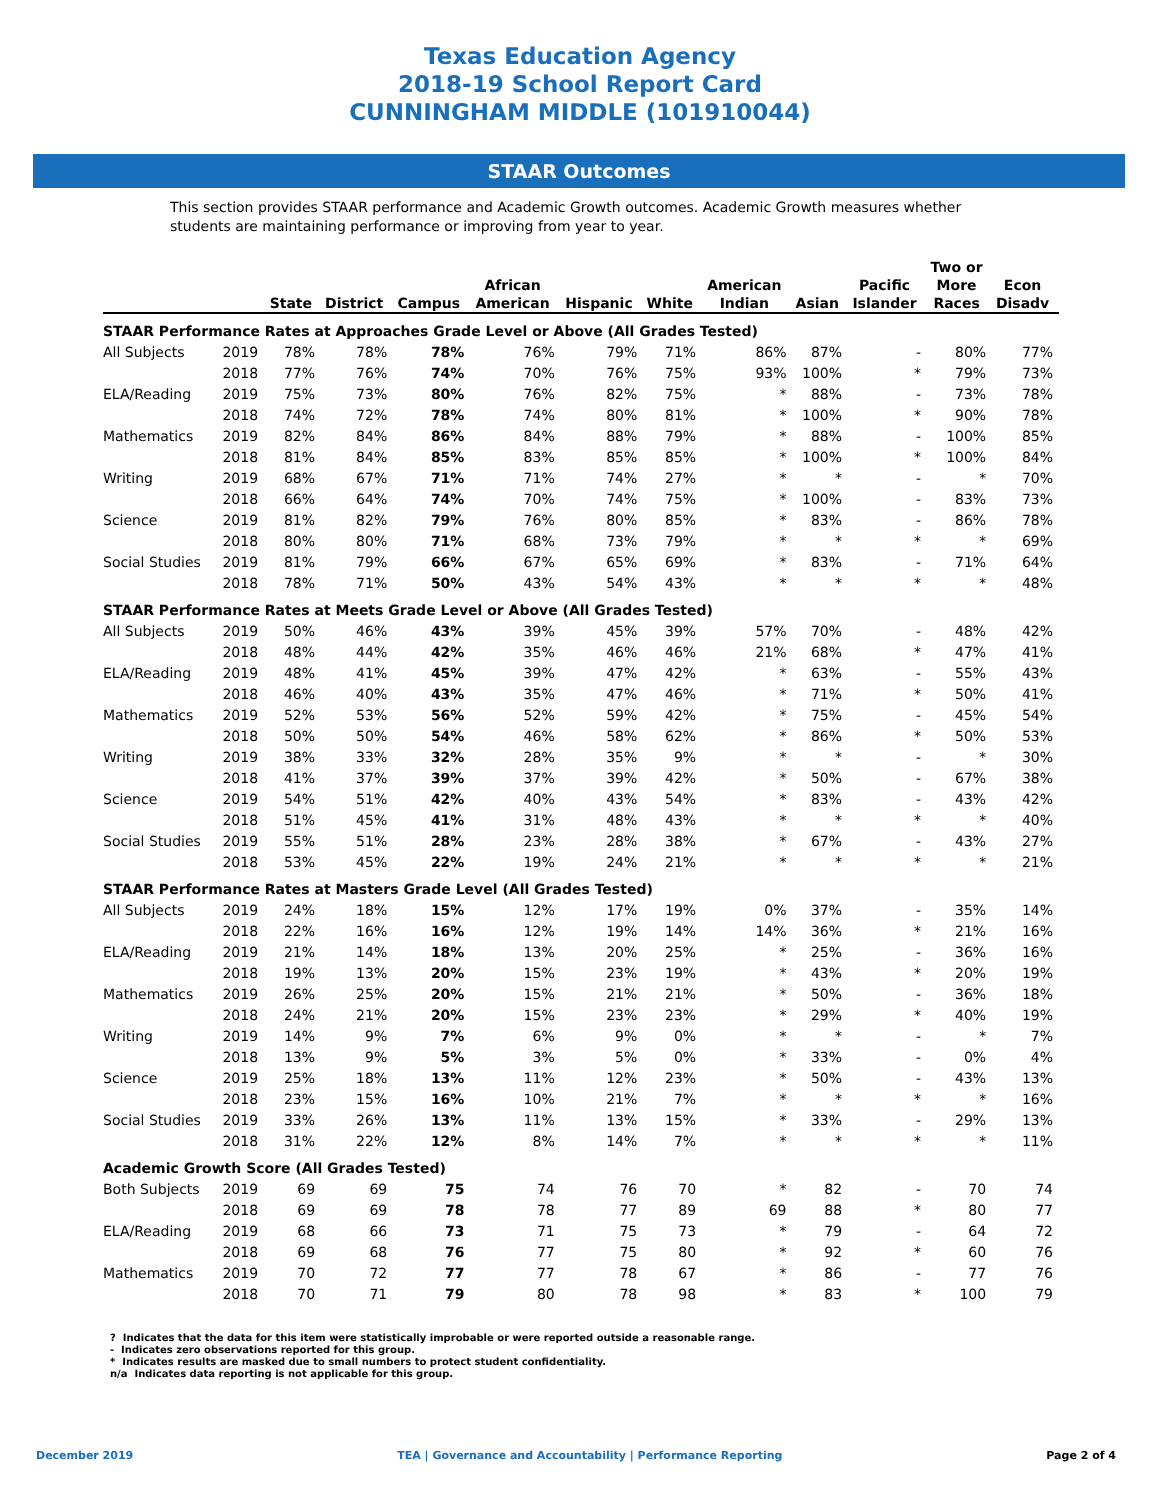Texas Education Agency
2018-19 School Report Card
CUNNINGHAM MIDDLE (101910044)
STAAR Outcomes
This section provides STAAR performance and Academic Growth outcomes. Academic Growth measures whether students are maintaining performance or improving from year to year.
| | | State | District | Campus | African American | Hispanic | White | American Indian | Asian | Pacific Islander | Two or More Races | Econ Disadv |
| --- | --- | --- | --- | --- | --- | --- | --- | --- | --- | --- | --- | --- |
| STAAR Performance Rates at Approaches Grade Level or Above (All Grades Tested) | | | | | | | | | | | | |
| All Subjects | 2019 | 78% | 78% | 78% | 76% | 79% | 71% | 86% | 87% | - | 80% | 77% |
| | 2018 | 77% | 76% | 74% | 70% | 76% | 75% | 93% | 100% | * | 79% | 73% |
| ELA/Reading | 2019 | 75% | 73% | 80% | 76% | 82% | 75% | * | 88% | - | 73% | 78% |
| | 2018 | 74% | 72% | 78% | 74% | 80% | 81% | * | 100% | * | 90% | 78% |
| Mathematics | 2019 | 82% | 84% | 86% | 84% | 88% | 79% | * | 88% | - | 100% | 85% |
| | 2018 | 81% | 84% | 85% | 83% | 85% | 85% | * | 100% | * | 100% | 84% |
| Writing | 2019 | 68% | 67% | 71% | 71% | 74% | 27% | * | * | - | * | 70% |
| | 2018 | 66% | 64% | 74% | 70% | 74% | 75% | * | 100% | - | 83% | 73% |
| Science | 2019 | 81% | 82% | 79% | 76% | 80% | 85% | * | 83% | - | 86% | 78% |
| | 2018 | 80% | 80% | 71% | 68% | 73% | 79% | * | * | * | * | 69% |
| Social Studies | 2019 | 81% | 79% | 66% | 67% | 65% | 69% | * | 83% | - | 71% | 64% |
| | 2018 | 78% | 71% | 50% | 43% | 54% | 43% | * | * | * | * | 48% |
| STAAR Performance Rates at Meets Grade Level or Above (All Grades Tested) | | | | | | | | | | | | |
| All Subjects | 2019 | 50% | 46% | 43% | 39% | 45% | 39% | 57% | 70% | - | 48% | 42% |
| | 2018 | 48% | 44% | 42% | 35% | 46% | 46% | 21% | 68% | * | 47% | 41% |
| ELA/Reading | 2019 | 48% | 41% | 45% | 39% | 47% | 42% | * | 63% | - | 55% | 43% |
| | 2018 | 46% | 40% | 43% | 35% | 47% | 46% | * | 71% | * | 50% | 41% |
| Mathematics | 2019 | 52% | 53% | 56% | 52% | 59% | 42% | * | 75% | - | 45% | 54% |
| | 2018 | 50% | 50% | 54% | 46% | 58% | 62% | * | 86% | * | 50% | 53% |
| Writing | 2019 | 38% | 33% | 32% | 28% | 35% | 9% | * | * | - | * | 30% |
| | 2018 | 41% | 37% | 39% | 37% | 39% | 42% | * | 50% | - | 67% | 38% |
| Science | 2019 | 54% | 51% | 42% | 40% | 43% | 54% | * | 83% | - | 43% | 42% |
| | 2018 | 51% | 45% | 41% | 31% | 48% | 43% | * | * | * | * | 40% |
| Social Studies | 2019 | 55% | 51% | 28% | 23% | 28% | 38% | * | 67% | - | 43% | 27% |
| | 2018 | 53% | 45% | 22% | 19% | 24% | 21% | * | * | * | * | 21% |
| STAAR Performance Rates at Masters Grade Level (All Grades Tested) | | | | | | | | | | | | |
| All Subjects | 2019 | 24% | 18% | 15% | 12% | 17% | 19% | 0% | 37% | - | 35% | 14% |
| | 2018 | 22% | 16% | 16% | 12% | 19% | 14% | 14% | 36% | * | 21% | 16% |
| ELA/Reading | 2019 | 21% | 14% | 18% | 13% | 20% | 25% | * | 25% | - | 36% | 16% |
| | 2018 | 19% | 13% | 20% | 15% | 23% | 19% | * | 43% | * | 20% | 19% |
| Mathematics | 2019 | 26% | 25% | 20% | 15% | 21% | 21% | * | 50% | - | 36% | 18% |
| | 2018 | 24% | 21% | 20% | 15% | 23% | 23% | * | 29% | * | 40% | 19% |
| Writing | 2019 | 14% | 9% | 7% | 6% | 9% | 0% | * | * | - | * | 7% |
| | 2018 | 13% | 9% | 5% | 3% | 5% | 0% | * | 33% | - | 0% | 4% |
| Science | 2019 | 25% | 18% | 13% | 11% | 12% | 23% | * | 50% | - | 43% | 13% |
| | 2018 | 23% | 15% | 16% | 10% | 21% | 7% | * | * | * | * | 16% |
| Social Studies | 2019 | 33% | 26% | 13% | 11% | 13% | 15% | * | 33% | - | 29% | 13% |
| | 2018 | 31% | 22% | 12% | 8% | 14% | 7% | * | * | * | * | 11% |
| Academic Growth Score (All Grades Tested) | | | | | | | | | | | | |
| Both Subjects | 2019 | 69 | 69 | 75 | 74 | 76 | 70 | * | 82 | - | 70 | 74 |
| | 2018 | 69 | 69 | 78 | 78 | 77 | 89 | 69 | 88 | * | 80 | 77 |
| ELA/Reading | 2019 | 68 | 66 | 73 | 71 | 75 | 73 | * | 79 | - | 64 | 72 |
| | 2018 | 69 | 68 | 76 | 77 | 75 | 80 | * | 92 | * | 60 | 76 |
| Mathematics | 2019 | 70 | 72 | 77 | 77 | 78 | 67 | * | 86 | - | 77 | 76 |
| | 2018 | 70 | 71 | 79 | 80 | 78 | 98 | * | 83 | * | 100 | 79 |
? Indicates that the data for this item were statistically improbable or were reported outside a reasonable range.
- Indicates zero observations reported for this group.
* Indicates results are masked due to small numbers to protect student confidentiality.
n/a Indicates data reporting is not applicable for this group.
December 2019 TEA | Governance and Accountability | Performance Reporting Page 2 of 4